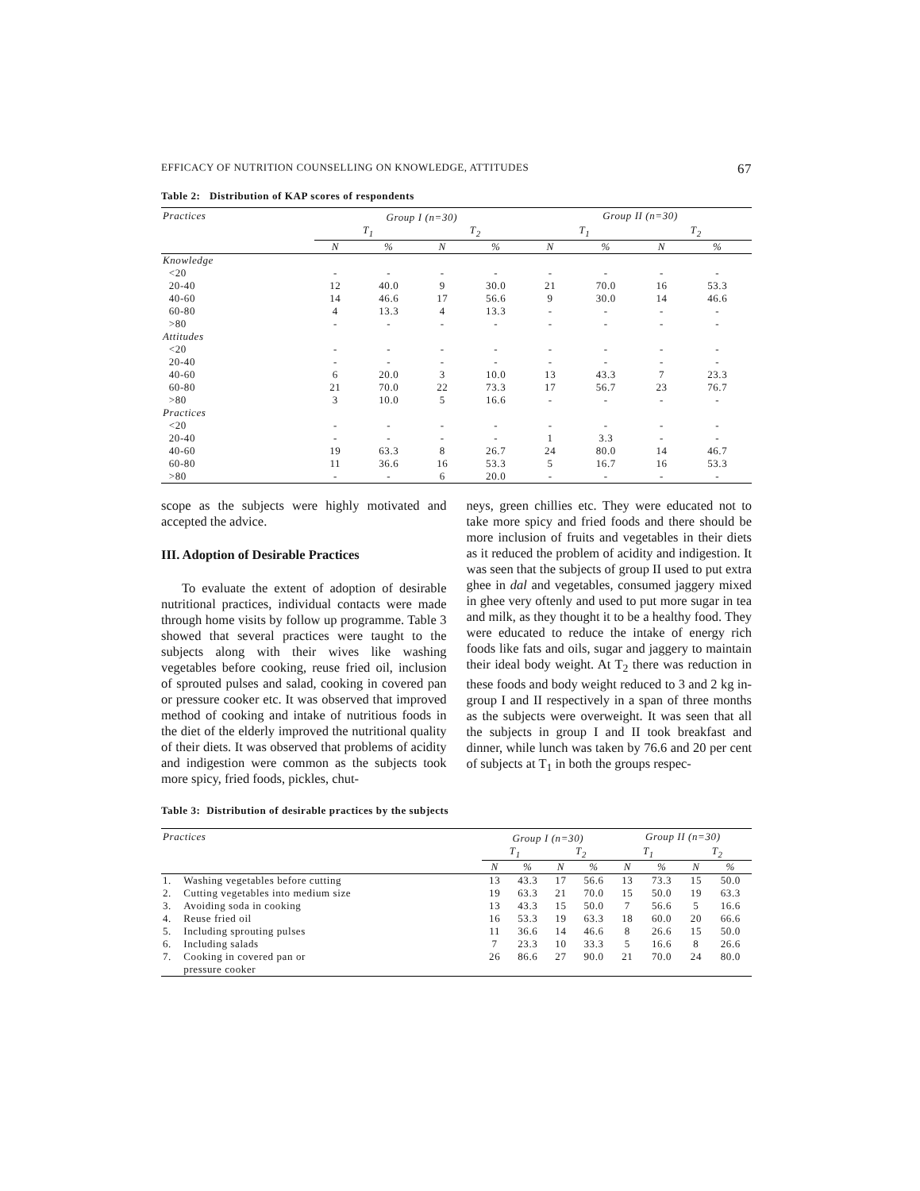EFFICACY OF NUTRITION COUNSELLING ON KNOWLEDGE, ATTITUDES 67
Table 2: Distribution of KAP scores of respondents
| Practices | Group I (n=30) | | | | Group II (n=30) | | | |
| --- | --- | --- | --- | --- | --- | --- | --- | --- |
| | T<sub>1</sub> | | T<sub>2</sub> | | T<sub>1</sub> | | T<sub>2</sub> | |
| | N | % | N | % | N | % | N | % |
| Knowledge | | | | | | | | |
| <20 | - | - | - | - | - | - | - | - |
| 20-40 | 12 | 40.0 | 9 | 30.0 | 21 | 70.0 | 16 | 53.3 |
| 40-60 | 14 | 46.6 | 17 | 56.6 | 9 | 30.0 | 14 | 46.6 |
| 60-80 | 4 | 13.3 | 4 | 13.3 | - | - | - | - |
| >80 | - | - | - | - | - | - | - | - |
| Attitudes | | | | | | | | |
| <20 | - | - | - | - | - | - | - | - |
| 20-40 | - | - | - | - | - | - | - | - |
| 40-60 | 6 | 20.0 | 3 | 10.0 | 13 | 43.3 | 7 | 23.3 |
| 60-80 | 21 | 70.0 | 22 | 73.3 | 17 | 56.7 | 23 | 76.7 |
| >80 | 3 | 10.0 | 5 | 16.6 | - | - | - | - |
| Practices | | | | | | | | |
| <20 | - | - | - | - | - | - | - | - |
| 20-40 | - | - | - | - | 1 | 3.3 | - | - |
| 40-60 | 19 | 63.3 | 8 | 26.7 | 24 | 80.0 | 14 | 46.7 |
| 60-80 | 11 | 36.6 | 16 | 53.3 | 5 | 16.7 | 16 | 53.3 |
| >80 | - | - | 6 | 20.0 | - | - | - | - |
scope as the subjects were highly motivated and accepted the advice.
III. Adoption of Desirable Practices
To evaluate the extent of adoption of desirable nutritional practices, individual contacts were made through home visits by follow up programme. Table 3 showed that several practices were taught to the subjects along with their wives like washing vegetables before cooking, reuse fried oil, inclusion of sprouted pulses and salad, cooking in covered pan or pressure cooker etc. It was observed that improved method of cooking and intake of nutritious foods in the diet of the elderly improved the nutritional quality of their diets. It was observed that problems of acidity and indigestion were common as the subjects took more spicy, fried foods, pickles, chut-
neys, green chillies etc. They were educated not to take more spicy and fried foods and there should be more inclusion of fruits and vegetables in their diets as it reduced the problem of acidity and indigestion. It was seen that the subjects of group II used to put extra ghee in dal and vegetables, consumed jaggery mixed in ghee very oftenly and used to put more sugar in tea and milk, as they thought it to be a healthy food. They were educated to reduce the intake of energy rich foods like fats and oils, sugar and jaggery to maintain their ideal body weight. At T<sub>2</sub> there was reduction in these foods and body weight reduced to 3 and 2 kg in-group I and II respectively in a span of three months as the subjects were overweight. It was seen that all the subjects in group I and II took breakfast and dinner, while lunch was taken by 76.6 and 20 per cent of subjects at T<sub>1</sub> in both the groups respec-
Table 3: Distribution of desirable practices by the subjects
| Practices | | Group I (n=30) | | | | Group II (n=30) | | | |
| --- | --- | --- | --- | --- | --- | --- | --- | --- | --- |
| | | T<sub>1</sub> | | T<sub>2</sub> | | T<sub>1</sub> | | T<sub>2</sub> | |
| | | N | % | N | % | N | % | N | % |
| 1. | Washing vegetables before cutting | 13 | 43.3 | 17 | 56.6 | 13 | 73.3 | 15 | 50.0 |
| 2. | Cutting vegetables into medium size | 19 | 63.3 | 21 | 70.0 | 15 | 50.0 | 19 | 63.3 |
| 3. | Avoiding soda in cooking | 13 | 43.3 | 15 | 50.0 | 7 | 56.6 | 5 | 16.6 |
| 4. | Reuse fried oil | 16 | 53.3 | 19 | 63.3 | 18 | 60.0 | 20 | 66.6 |
| 5. | Including sprouting pulses | 11 | 36.6 | 14 | 46.6 | 8 | 26.6 | 15 | 50.0 |
| 6. | Including salads | 7 | 23.3 | 10 | 33.3 | 5 | 16.6 | 8 | 26.6 |
| 7. | Cooking in covered pan or pressure cooker | 26 | 86.6 | 27 | 90.0 | 21 | 70.0 | 24 | 80.0 |